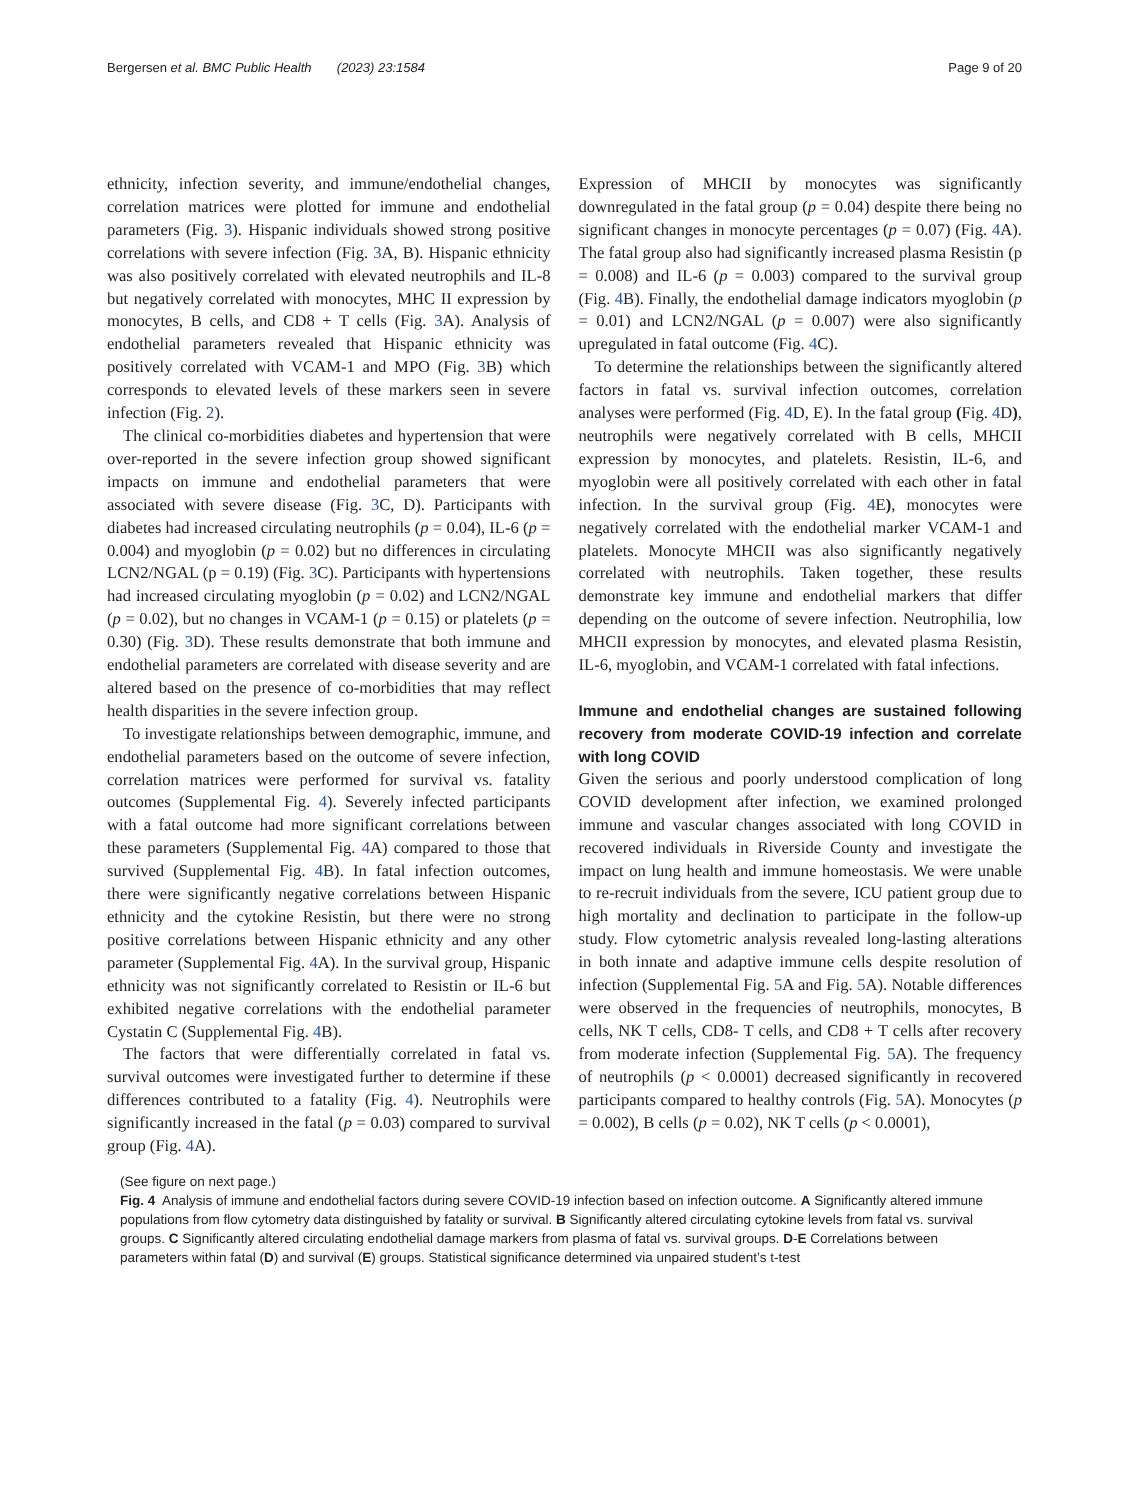Bergersen et al. BMC Public Health (2023) 23:1584 Page 9 of 20
ethnicity, infection severity, and immune/endothelial changes, correlation matrices were plotted for immune and endothelial parameters (Fig. 3). Hispanic individuals showed strong positive correlations with severe infection (Fig. 3 A, B). Hispanic ethnicity was also positively correlated with elevated neutrophils and IL-8 but negatively correlated with monocytes, MHC II expression by monocytes, B cells, and CD8 + T cells (Fig. 3 A). Analysis of endothelial parameters revealed that Hispanic ethnicity was positively correlated with VCAM-1 and MPO (Fig. 3 B) which corresponds to elevated levels of these markers seen in severe infection (Fig. 2).
The clinical co-morbidities diabetes and hypertension that were over-reported in the severe infection group showed significant impacts on immune and endothelial parameters that were associated with severe disease (Fig. 3 C, D). Participants with diabetes had increased circulating neutrophils (p = 0.04), IL-6 (p = 0.004) and myoglobin (p = 0.02) but no differences in circulating LCN2/NGAL (p = 0.19) (Fig. 3 C). Participants with hypertensions had increased circulating myoglobin (p = 0.02) and LCN2/NGAL (p = 0.02), but no changes in VCAM-1 (p = 0.15) or platelets (p = 0.30) (Fig. 3 D). These results demonstrate that both immune and endothelial parameters are correlated with disease severity and are altered based on the presence of co-morbidities that may reflect health disparities in the severe infection group.
To investigate relationships between demographic, immune, and endothelial parameters based on the outcome of severe infection, correlation matrices were performed for survival vs. fatality outcomes (Supplemental Fig. 4). Severely infected participants with a fatal outcome had more significant correlations between these parameters (Supplemental Fig. 4 A) compared to those that survived (Supplemental Fig. 4 B). In fatal infection outcomes, there were significantly negative correlations between Hispanic ethnicity and the cytokine Resistin, but there were no strong positive correlations between Hispanic ethnicity and any other parameter (Supplemental Fig. 4 A). In the survival group, Hispanic ethnicity was not significantly correlated to Resistin or IL-6 but exhibited negative correlations with the endothelial parameter Cystatin C (Supplemental Fig. 4 B).
The factors that were differentially correlated in fatal vs. survival outcomes were investigated further to determine if these differences contributed to a fatality (Fig. 4). Neutrophils were significantly increased in the fatal (p = 0.03) compared to survival group (Fig. 4 A).
Expression of MHCII by monocytes was significantly downregulated in the fatal group (p = 0.04) despite there being no significant changes in monocyte percentages (p = 0.07) (Fig. 4 A). The fatal group also had significantly increased plasma Resistin (p = 0.008) and IL-6 (p = 0.003) compared to the survival group (Fig. 4 B). Finally, the endothelial damage indicators myoglobin (p = 0.01) and LCN2/NGAL (p = 0.007) were also significantly upregulated in fatal outcome (Fig. 4 C).
To determine the relationships between the significantly altered factors in fatal vs. survival infection outcomes, correlation analyses were performed (Fig. 4 D, E). In the fatal group (Fig. 4 D), neutrophils were negatively correlated with B cells, MHCII expression by monocytes, and platelets. Resistin, IL-6, and myoglobin were all positively correlated with each other in fatal infection. In the survival group (Fig. 4 E), monocytes were negatively correlated with the endothelial marker VCAM-1 and platelets. Monocyte MHCII was also significantly negatively correlated with neutrophils. Taken together, these results demonstrate key immune and endothelial markers that differ depending on the outcome of severe infection. Neutrophilia, low MHCII expression by monocytes, and elevated plasma Resistin, IL-6, myoglobin, and VCAM-1 correlated with fatal infections.
Immune and endothelial changes are sustained following recovery from moderate COVID-19 infection and correlate with long COVID
Given the serious and poorly understood complication of long COVID development after infection, we examined prolonged immune and vascular changes associated with long COVID in recovered individuals in Riverside County and investigate the impact on lung health and immune homeostasis. We were unable to re-recruit individuals from the severe, ICU patient group due to high mortality and declination to participate in the follow-up study. Flow cytometric analysis revealed long-lasting alterations in both innate and adaptive immune cells despite resolution of infection (Supplemental Fig. 5 A and Fig. 5 A). Notable differences were observed in the frequencies of neutrophils, monocytes, B cells, NK T cells, CD8- T cells, and CD8 + T cells after recovery from moderate infection (Supplemental Fig. 5 A). The frequency of neutrophils (p < 0.0001) decreased significantly in recovered participants compared to healthy controls (Fig. 5 A). Monocytes (p = 0.002), B cells (p = 0.02), NK T cells (p < 0.0001),
(See figure on next page.)
Fig. 4 Analysis of immune and endothelial factors during severe COVID-19 infection based on infection outcome. A Significantly altered immune populations from flow cytometry data distinguished by fatality or survival. B Significantly altered circulating cytokine levels from fatal vs. survival groups. C Significantly altered circulating endothelial damage markers from plasma of fatal vs. survival groups. D-E Correlations between parameters within fatal (D) and survival (E) groups. Statistical significance determined via unpaired student’s t-test